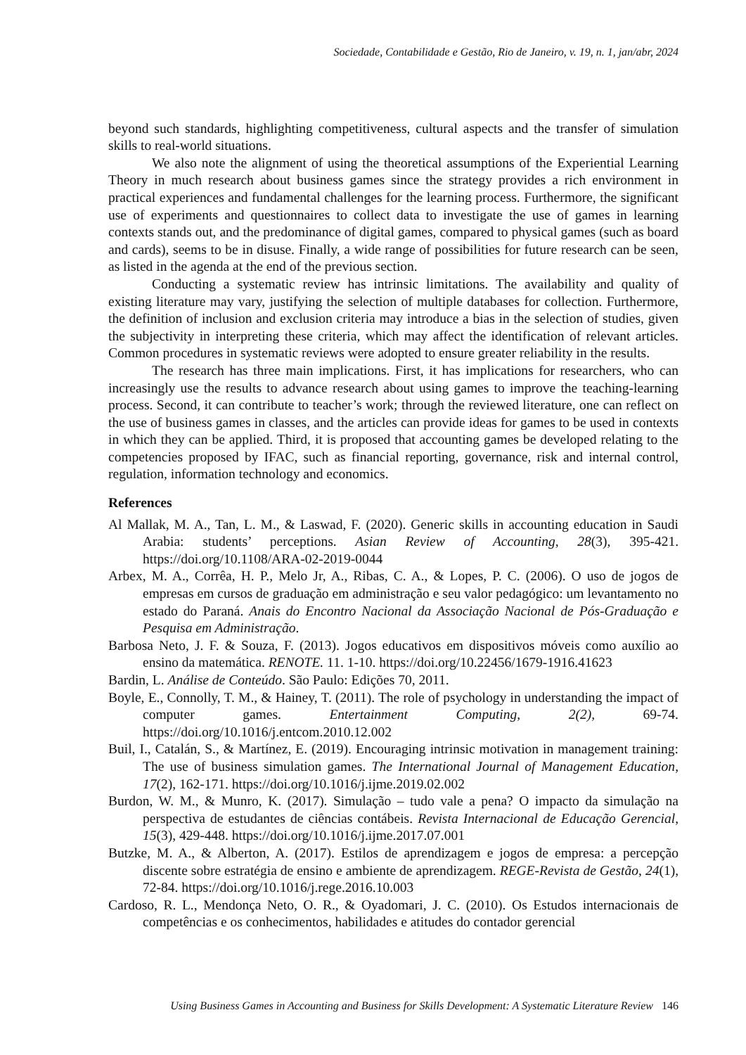Sociedade, Contabilidade e Gestão, Rio de Janeiro, v. 19, n. 1, jan/abr, 2024
beyond such standards, highlighting competitiveness, cultural aspects and the transfer of simulation skills to real-world situations.
We also note the alignment of using the theoretical assumptions of the Experiential Learning Theory in much research about business games since the strategy provides a rich environment in practical experiences and fundamental challenges for the learning process. Furthermore, the significant use of experiments and questionnaires to collect data to investigate the use of games in learning contexts stands out, and the predominance of digital games, compared to physical games (such as board and cards), seems to be in disuse. Finally, a wide range of possibilities for future research can be seen, as listed in the agenda at the end of the previous section.
Conducting a systematic review has intrinsic limitations. The availability and quality of existing literature may vary, justifying the selection of multiple databases for collection. Furthermore, the definition of inclusion and exclusion criteria may introduce a bias in the selection of studies, given the subjectivity in interpreting these criteria, which may affect the identification of relevant articles. Common procedures in systematic reviews were adopted to ensure greater reliability in the results.
The research has three main implications. First, it has implications for researchers, who can increasingly use the results to advance research about using games to improve the teaching-learning process. Second, it can contribute to teacher’s work; through the reviewed literature, one can reflect on the use of business games in classes, and the articles can provide ideas for games to be used in contexts in which they can be applied. Third, it is proposed that accounting games be developed relating to the competencies proposed by IFAC, such as financial reporting, governance, risk and internal control, regulation, information technology and economics.
References
Al Mallak, M. A., Tan, L. M., & Laswad, F. (2020). Generic skills in accounting education in Saudi Arabia: students’ perceptions. Asian Review of Accounting, 28(3), 395-421. https://doi.org/10.1108/ARA-02-2019-0044
Arbex, M. A., Corrêa, H. P., Melo Jr, A., Ribas, C. A., & Lopes, P. C. (2006). O uso de jogos de empresas em cursos de graduação em administração e seu valor pedagógico: um levantamento no estado do Paraná. Anais do Encontro Nacional da Associação Nacional de Pós-Graduação e Pesquisa em Administração.
Barbosa Neto, J. F. & Souza, F. (2013). Jogos educativos em dispositivos móveis como auxílio ao ensino da matemática. RENOTE. 11. 1-10. https://doi.org/10.22456/1679-1916.41623
Bardin, L. Análise de Conteúdo. São Paulo: Edições 70, 2011.
Boyle, E., Connolly, T. M., & Hainey, T. (2011). The role of psychology in understanding the impact of computer games. Entertainment Computing, 2(2), 69-74. https://doi.org/10.1016/j.entcom.2010.12.002
Buil, I., Catalán, S., & Martínez, E. (2019). Encouraging intrinsic motivation in management training: The use of business simulation games. The International Journal of Management Education, 17(2), 162-171. https://doi.org/10.1016/j.ijme.2019.02.002
Burdon, W. M., & Munro, K. (2017). Simulação – tudo vale a pena? O impacto da simulação na perspectiva de estudantes de ciências contábeis. Revista Internacional de Educação Gerencial, 15(3), 429-448. https://doi.org/10.1016/j.ijme.2017.07.001
Butzke, M. A., & Alberton, A. (2017). Estilos de aprendizagem e jogos de empresa: a percepção discente sobre estratégia de ensino e ambiente de aprendizagem. REGE-Revista de Gestão, 24(1), 72-84. https://doi.org/10.1016/j.rege.2016.10.003
Cardoso, R. L., Mendonça Neto, O. R., & Oyadomari, J. C. (2010). Os Estudos internacionais de competências e os conhecimentos, habilidades e atitudes do contador gerencial
Using Business Games in Accounting and Business for Skills Development: A Systematic Literature Review 146